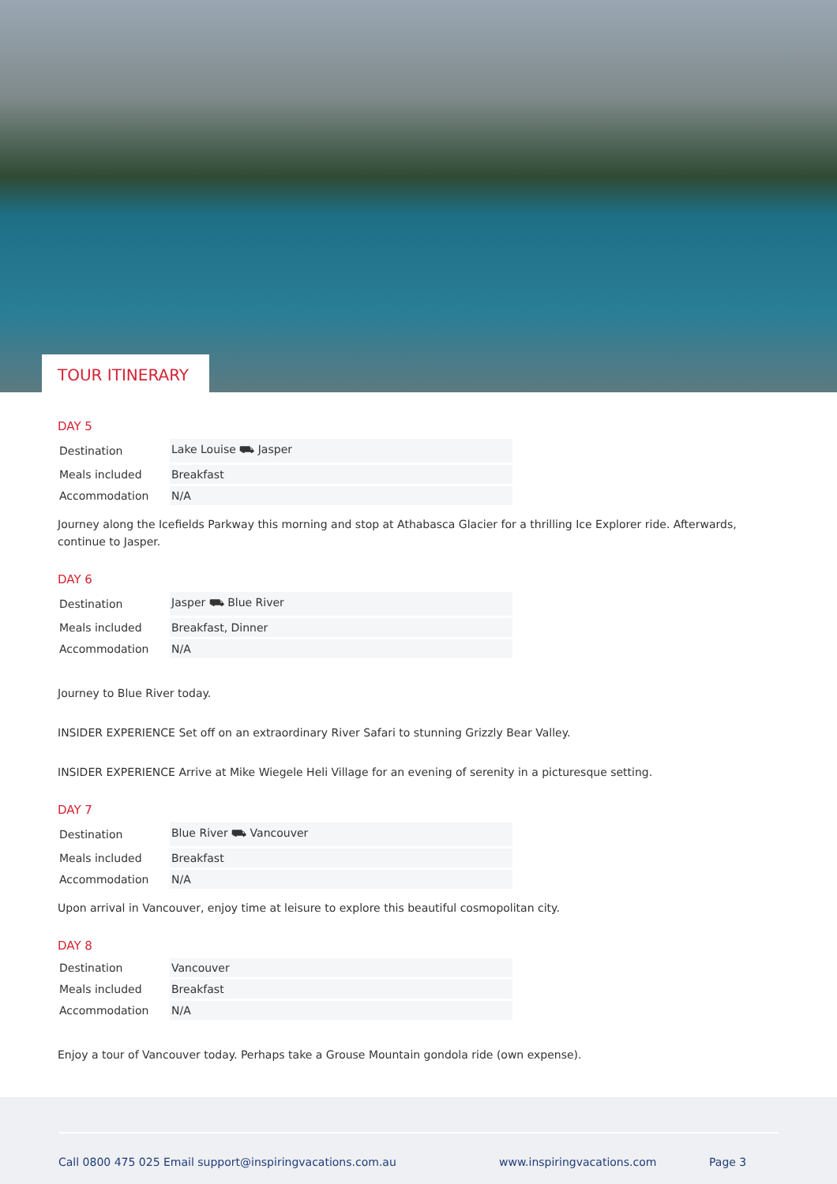TOUR ITINERARY
DAY 5
| Destination | Lake Louise ⛟ Jasper |
| Meals included | Breakfast |
| Accommodation | N/A |
Journey along the Icefields Parkway this morning and stop at Athabasca Glacier for a thrilling Ice Explorer ride. Afterwards, continue to Jasper.
DAY 6
| Destination | Jasper ⛟ Blue River |
| Meals included | Breakfast, Dinner |
| Accommodation | N/A |
Journey to Blue River today.
INSIDER EXPERIENCE Set off on an extraordinary River Safari to stunning Grizzly Bear Valley.
INSIDER EXPERIENCE Arrive at Mike Wiegele Heli Village for an evening of serenity in a picturesque setting.
DAY 7
| Destination | Blue River ⛟ Vancouver |
| Meals included | Breakfast |
| Accommodation | N/A |
Upon arrival in Vancouver, enjoy time at leisure to explore this beautiful cosmopolitan city.
DAY 8
| Destination | Vancouver |
| Meals included | Breakfast |
| Accommodation | N/A |
Enjoy a tour of Vancouver today. Perhaps take a Grouse Mountain gondola ride (own expense).
Call 0800 475 025 Email support@inspiringvacations.com.au www.inspiringvacations.com Page 3